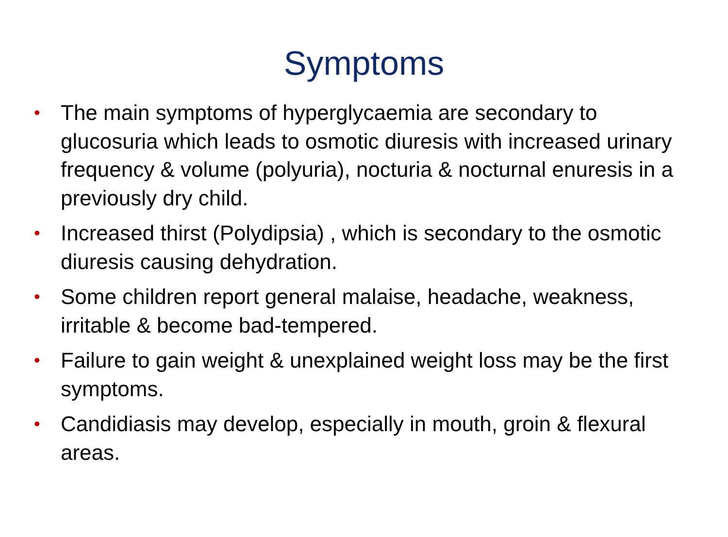Symptoms
• The main symptoms of hyperglycaemia are secondary to glucosuria which leads to osmotic diuresis with increased urinary frequency & volume (polyuria), nocturia & nocturnal enuresis in a previously dry child.
• Increased thirst (Polydipsia) , which is secondary to the osmotic diuresis causing dehydration.
• Some children report general malaise, headache, weakness, irritable & become bad-tempered.
• Failure to gain weight & unexplained weight loss may be the first symptoms.
• Candidiasis may develop, especially in mouth, groin & flexural areas.